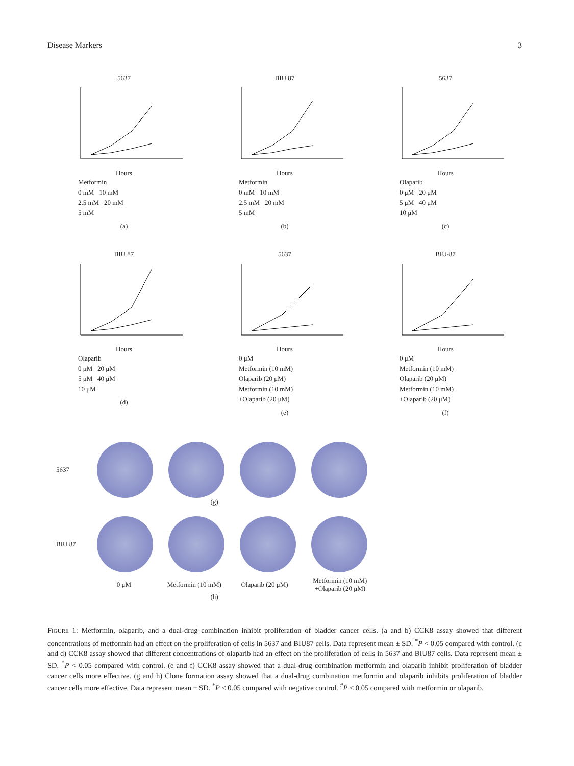Disease Markers 3
5637
Hours
Metformin
0 mM 10 mM
2.5 mM 20 mM
5 mM
(a)
BIU 87
Hours
Metformin
0 mM 10 mM
2.5 mM 20 mM
5 mM
(b)
5637
Hours
Olaparib
0 μM 20 μM
5 μM 40 μM
10 μM
(c)
BIU 87
Hours
Olaparib
0 μM 20 μM
5 μM 40 μM
10 μM
(d)
5637
Hours
0 μM
Metformin (10 mM)
Olaparib (20 μM)
Metformin (10 mM)
+Olaparib (20 μM)
(e)
BIU-87
Hours
0 μM
Metformin (10 mM)
Olaparib (20 μM)
Metformin (10 mM)
+Olaparib (20 μM)
(f)
5637
(g)
BIU 87
0 μM Metformin (10 mM) Olaparib (20 μM) Metformin (10 mM) +Olaparib (20 μM)
(h)
FIGURE 1: Metformin, olaparib, and a dual-drug combination inhibit proliferation of bladder cancer cells. (a and b) CCK8 assay showed that different concentrations of metformin had an effect on the proliferation of cells in 5637 and BIU87 cells. Data represent mean ± SD. <sup>*</sup>P < 0.05 compared with control. (c and d) CCK8 assay showed that different concentrations of olaparib had an effect on the proliferation of cells in 5637 and BIU87 cells. Data represent mean ± SD. <sup>*</sup>P < 0.05 compared with control. (e and f) CCK8 assay showed that a dual-drug combination metformin and olaparib inhibit proliferation of bladder cancer cells more effective. (g and h) Clone formation assay showed that a dual-drug combination metformin and olaparib inhibits proliferation of bladder cancer cells more effective. Data represent mean ± SD. <sup>*</sup>P < 0.05 compared with negative control. <sup>#</sup>P < 0.05 compared with metformin or olaparib.